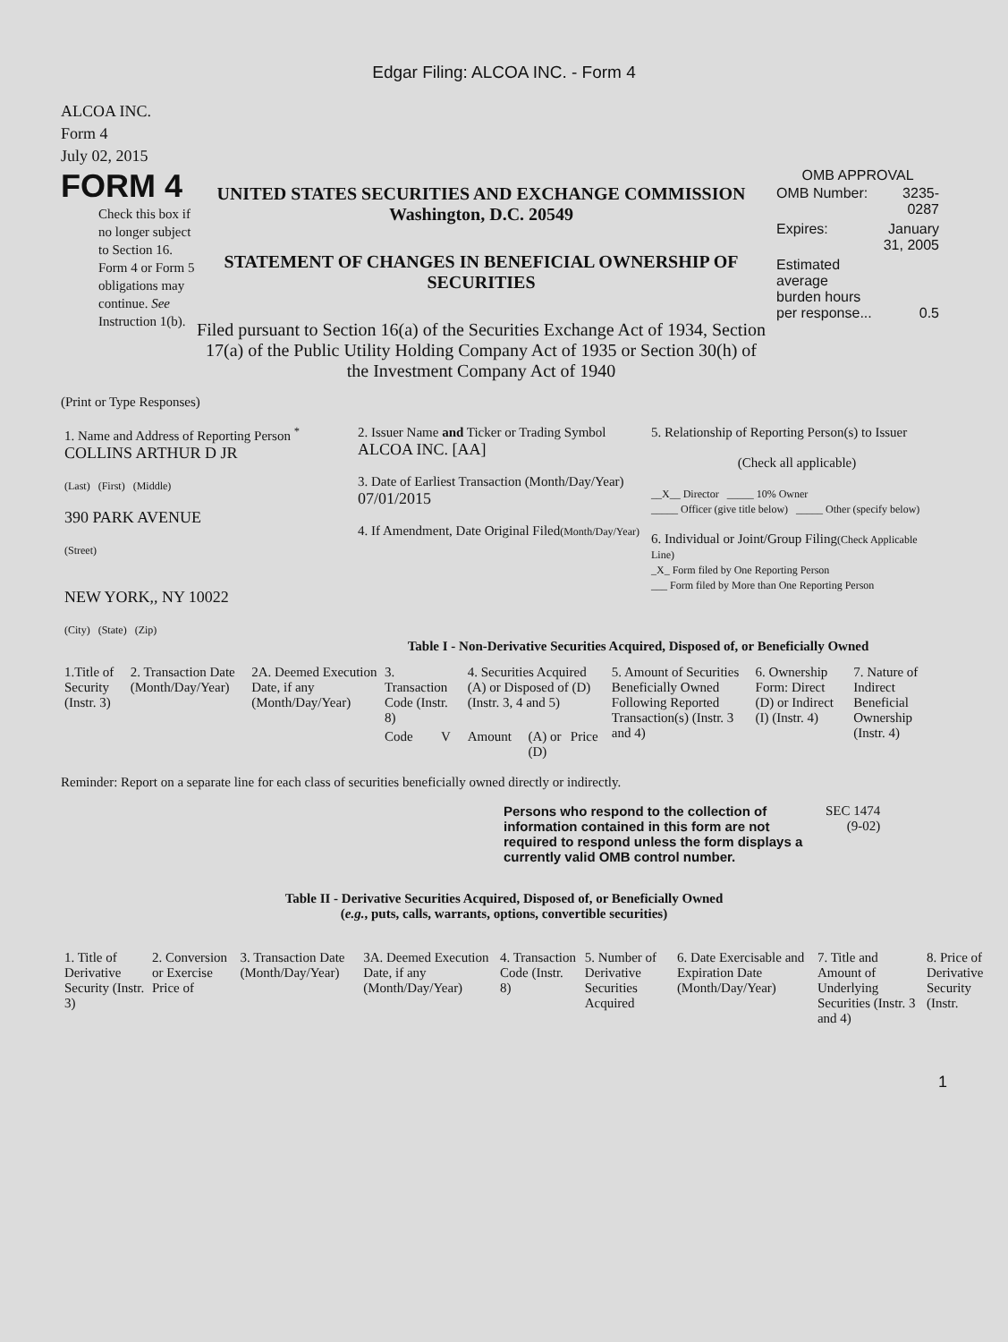Edgar Filing: ALCOA INC. - Form 4
ALCOA INC.
Form 4
July 02, 2015
FORM 4
Check this box if no longer subject to Section 16. Form 4 or Form 5 obligations may continue. See Instruction 1(b).
UNITED STATES SECURITIES AND EXCHANGE COMMISSION
Washington, D.C. 20549
STATEMENT OF CHANGES IN BENEFICIAL OWNERSHIP OF SECURITIES
Filed pursuant to Section 16(a) of the Securities Exchange Act of 1934, Section 17(a) of the Public Utility Holding Company Act of 1935 or Section 30(h) of the Investment Company Act of 1940
OMB APPROVAL
| OMB Number: | 3235-0287 |
| Expires: | January 31, 2005 |
| Estimated average burden hours per response... | 0.5 |
(Print or Type Responses)
| 1. Name and Address of Reporting Person <sup>*</sup> COLLINS ARTHUR D JR (Last) (First) (Middle) 390 PARK AVENUE (Street) NEW YORK,, NY 10022 (City) (State) (Zip) | 2. Issuer Name and Ticker or Trading Symbol ALCOA INC. [AA] 3. Date of Earliest Transaction (Month/Day/Year) 07/01/2015 4. If Amendment, Date Original Filed (Month/Day/Year) | 5. Relationship of Reporting Person(s) to Issuer (Check all applicable) __X__ Director _____ 10% Owner _____ Officer (give title below) _____ Other (specify below) 6. Individual or Joint/Group Filing (Check Applicable Line) _X_ Form filed by One Reporting Person ___ Form filed by More than One Reporting Person |
Table I - Non-Derivative Securities Acquired, Disposed of, or Beneficially Owned
| 1.Title of Security (Instr. 3) | 2. Transaction Date (Month/Day/Year) | 2A. Deemed Execution Date, if any (Month/Day/Year) | 3. Transaction Code (Instr. 8) | | 4. Securities Acquired (A) or Disposed of (D) (Instr. 3, 4 and 5) | | | 5. Amount of Securities Beneficially Owned Following Reported Transaction(s) (Instr. 3 and 4) | 6. Ownership Form: Direct (D) or Indirect (I) (Instr. 4) | 7. Nature of Indirect Beneficial Ownership (Instr. 4) |
| --- | --- | --- | --- | --- | --- | --- | --- | --- | --- | --- |
| | | | Code | V | Amount | (A) or (D) | Price | | | |
Reminder: Report on a separate line for each class of securities beneficially owned directly or indirectly.
Persons who respond to the collection of information contained in this form are not required to respond unless the form displays a currently valid OMB control number.
SEC 1474
(9-02)
Table II - Derivative Securities Acquired, Disposed of, or Beneficially Owned
(e.g., puts, calls, warrants, options, convertible securities)
| 1. Title of Derivative Security (Instr. 3) | 2. Conversion or Exercise Price of | 3. Transaction Date (Month/Day/Year) | 3A. Deemed Execution Date, if any (Month/Day/Year) | 4. Transaction Code (Instr. 8) | 5. Number of Derivative Securities Acquired | 6. Date Exercisable and Expiration Date (Month/Day/Year) | 7. Title and Amount of Underlying Securities (Instr. 3 and 4) | 8. Price of Derivative Security (Instr. |
| --- | --- | --- | --- | --- | --- | --- | --- | --- |
1